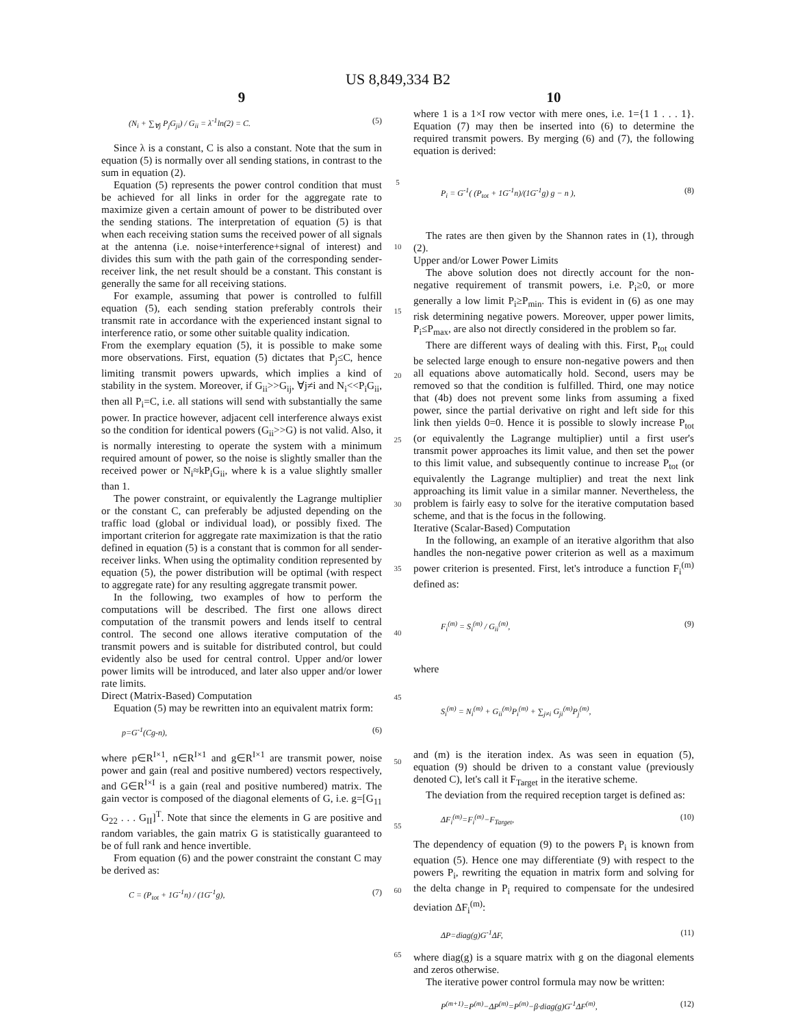US 8,849,334 B2
9
(N<sub>i</sub> + ∑<sub>∀j</sub> P<sub>j</sub>G<sub>ji</sub>) / G<sub>ii</sub> = λ<sup>-1</sup>ln(2) = C. (5)
Since λ is a constant, C is also a constant. Note that the sum in equation (5) is normally over all sending stations, in contrast to the sum in equation (2).
Equation (5) represents the power control condition that must be achieved for all links in order for the aggregate rate to maximize given a certain amount of power to be distributed over the sending stations. The interpretation of equation (5) is that when each receiving station sums the received power of all signals at the antenna (i.e. noise+interference+signal of interest) and divides this sum with the path gain of the corresponding sender-receiver link, the net result should be a constant. This constant is generally the same for all receiving stations.
For example, assuming that power is controlled to fulfill equation (5), each sending station preferably controls their transmit rate in accordance with the experienced instant signal to interference ratio, or some other suitable quality indication.
From the exemplary equation (5), it is possible to make some more observations. First, equation (5) dictates that P<sub>j</sub>≤C, hence limiting transmit powers upwards, which implies a kind of stability in the system. Moreover, if G<sub>ii</sub>>>G<sub>ij</sub>, ∀j≠i and N<sub>i</sub><<P<sub>i</sub>G<sub>ii</sub>, then all P<sub>i</sub>=C, i.e. all stations will send with substantially the same power. In practice however, adjacent cell interference always exist so the condition for identical powers (G<sub>ii</sub>>>G) is not valid. Also, it is normally interesting to operate the system with a minimum required amount of power, so the noise is slightly smaller than the received power or N<sub>i</sub>≈kP<sub>i</sub>G<sub>ii</sub>, where k is a value slightly smaller than 1.
The power constraint, or equivalently the Lagrange multiplier or the constant C, can preferably be adjusted depending on the traffic load (global or individual load), or possibly fixed. The important criterion for aggregate rate maximization is that the ratio defined in equation (5) is a constant that is common for all sender-receiver links. When using the optimality condition represented by equation (5), the power distribution will be optimal (with respect to aggregate rate) for any resulting aggregate transmit power.
In the following, two examples of how to perform the computations will be described. The first one allows direct computation of the transmit powers and lends itself to central control. The second one allows iterative computation of the transmit powers and is suitable for distributed control, but could evidently also be used for central control. Upper and/or lower power limits will be introduced, and later also upper and/or lower rate limits.
Direct (Matrix-Based) Computation
Equation (5) may be rewritten into an equivalent matrix form:
p=G<sup>-1</sup>(Cg-n), (6)
where p∈R<sup>I×1</sup>, n∈R<sup>I×1</sup> and g∈R<sup>I×1</sup> are transmit power, noise power and gain (real and positive numbered) vectors respectively, and G∈R<sup>I×I</sup> is a gain (real and positive numbered) matrix. The gain vector is composed of the diagonal elements of G, i.e. g=[G<sub>11</sub> G<sub>22</sub> . . . G<sub>II</sub>]<sup>T</sup>. Note that since the elements in G are positive and random variables, the gain matrix G is statistically guaranteed to be of full rank and hence invertible.
From equation (6) and the power constraint the constant C may be derived as:
C = (P<sub>tot</sub> + 1G<sup>-1</sup>n) / (1G<sup>-1</sup>g), (7)
5
10
15
20
25
30
35
40
45
50
55
60
65
10
where 1 is a 1×I row vector with mere ones, i.e. 1={1 1 . . . 1}. Equation (7) may then be inserted into (6) to determine the required transmit powers. By merging (6) and (7), the following equation is derived:
P<sub>i</sub> = G<sup>-1</sup>( (P<sub>tot</sub> + 1G<sup>-1</sup>n)/(1G<sup>-1</sup>g) g − n ), (8)
The rates are then given by the Shannon rates in (1), through (2).
Upper and/or Lower Power Limits
The above solution does not directly account for the non-negative requirement of transmit powers, i.e. P<sub>i</sub>≥0, or more generally a low limit P<sub>i</sub>≥P<sub>min</sub>. This is evident in (6) as one may risk determining negative powers. Moreover, upper power limits, P<sub>i</sub>≤P<sub>max</sub>, are also not directly considered in the problem so far.
There are different ways of dealing with this. First, P<sub>tot</sub> could be selected large enough to ensure non-negative powers and then all equations above automatically hold. Second, users may be removed so that the condition is fulfilled. Third, one may notice that (4b) does not prevent some links from assuming a fixed power, since the partial derivative on right and left side for this link then yields 0=0. Hence it is possible to slowly increase P<sub>tot</sub> (or equivalently the Lagrange multiplier) until a first user's transmit power approaches its limit value, and then set the power to this limit value, and subsequently continue to increase P<sub>tot</sub> (or equivalently the Lagrange multiplier) and treat the next link approaching its limit value in a similar manner. Nevertheless, the problem is fairly easy to solve for the iterative computation based scheme, and that is the focus in the following.
Iterative (Scalar-Based) Computation
In the following, an example of an iterative algorithm that also handles the non-negative power criterion as well as a maximum power criterion is presented. First, let's introduce a function F<sub>i</sub><sup>(m)</sup> defined as:
F<sub>i</sub><sup>(m)</sup> = S<sub>i</sub><sup>(m)</sup> / G<sub>ii</sub><sup>(m)</sup>, (9)
where
S<sub>i</sub><sup>(m)</sup> = N<sub>i</sub><sup>(m)</sup> + G<sub>ii</sub><sup>(m)</sup>P<sub>i</sub><sup>(m)</sup> + ∑<sub>j≠i</sub> G<sub>ji</sub><sup>(m)</sup>P<sub>j</sub><sup>(m)</sup>,
and (m) is the iteration index. As was seen in equation (5), equation (9) should be driven to a constant value (previously denoted C), let's call it F<sub>Target</sub> in the iterative scheme.
The deviation from the required reception target is defined as:
ΔF<sub>i</sub><sup>(m)</sup>=F<sub>i</sub><sup>(m)</sup>−F<sub>Target</sub>, (10)
The dependency of equation (9) to the powers P<sub>i</sub> is known from equation (5). Hence one may differentiate (9) with respect to the powers P<sub>i</sub>, rewriting the equation in matrix form and solving for the delta change in P<sub>i</sub> required to compensate for the undesired deviation ΔF<sub>i</sub><sup>(m)</sup>:
ΔP=diag(g)G<sup>-1</sup>ΔF, (11)
where diag(g) is a square matrix with g on the diagonal elements and zeros otherwise.
The iterative power control formula may now be written:
P<sup>(m+1)</sup>=P<sup>(m)</sup>−ΔP<sup>(m)</sup>=P<sup>(m)</sup>−β·diag(g)G<sup>-1</sup>ΔF<sup>(m)</sup>, (12)